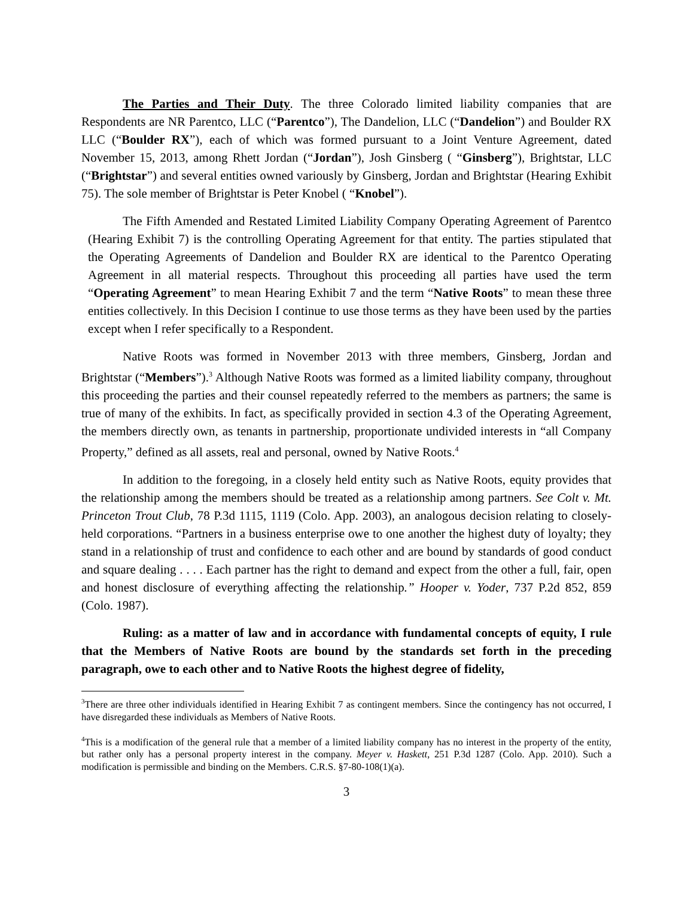The Parties and Their Duty. The three Colorado limited liability companies that are Respondents are NR Parentco, LLC (“Parentco”), The Dandelion, LLC (“Dandelion”) and Boulder RX LLC (“Boulder RX”), each of which was formed pursuant to a Joint Venture Agreement, dated November 15, 2013, among Rhett Jordan (“Jordan”), Josh Ginsberg ( “Ginsberg”), Brightstar, LLC (“Brightstar”) and several entities owned variously by Ginsberg, Jordan and Brightstar (Hearing Exhibit 75). The sole member of Brightstar is Peter Knobel ( “Knobel”).
The Fifth Amended and Restated Limited Liability Company Operating Agreement of Parentco (Hearing Exhibit 7) is the controlling Operating Agreement for that entity. The parties stipulated that the Operating Agreements of Dandelion and Boulder RX are identical to the Parentco Operating Agreement in all material respects. Throughout this proceeding all parties have used the term “Operating Agreement” to mean Hearing Exhibit 7 and the term “Native Roots” to mean these three entities collectively. In this Decision I continue to use those terms as they have been used by the parties except when I refer specifically to a Respondent.
Native Roots was formed in November 2013 with three members, Ginsberg, Jordan and Brightstar (“Members”).<sup>3</sup> Although Native Roots was formed as a limited liability company, throughout this proceeding the parties and their counsel repeatedly referred to the members as partners; the same is true of many of the exhibits. In fact, as specifically provided in section 4.3 of the Operating Agreement, the members directly own, as tenants in partnership, proportionate undivided interests in “all Company Property,” defined as all assets, real and personal, owned by Native Roots.<sup>4</sup>
In addition to the foregoing, in a closely held entity such as Native Roots, equity provides that the relationship among the members should be treated as a relationship among partners. See Colt v. Mt. Princeton Trout Club, 78 P.3d 1115, 1119 (Colo. App. 2003), an analogous decision relating to closely-held corporations. “Partners in a business enterprise owe to one another the highest duty of loyalty; they stand in a relationship of trust and confidence to each other and are bound by standards of good conduct and square dealing . . . . Each partner has the right to demand and expect from the other a full, fair, open and honest disclosure of everything affecting the relationship.” Hooper v. Yoder, 737 P.2d 852, 859 (Colo. 1987).
Ruling: as a matter of law and in accordance with fundamental concepts of equity, I rule that the Members of Native Roots are bound by the standards set forth in the preceding paragraph, owe to each other and to Native Roots the highest degree of fidelity,
<sup>3</sup> There are three other individuals identified in Hearing Exhibit 7 as contingent members. Since the contingency has not occurred, I have disregarded these individuals as Members of Native Roots.
<sup>4</sup> This is a modification of the general rule that a member of a limited liability company has no interest in the property of the entity, but rather only has a personal property interest in the company. Meyer v. Haskett, 251 P.3d 1287 (Colo. App. 2010). Such a modification is permissible and binding on the Members. C.R.S. §7-80-108(1)(a).
3